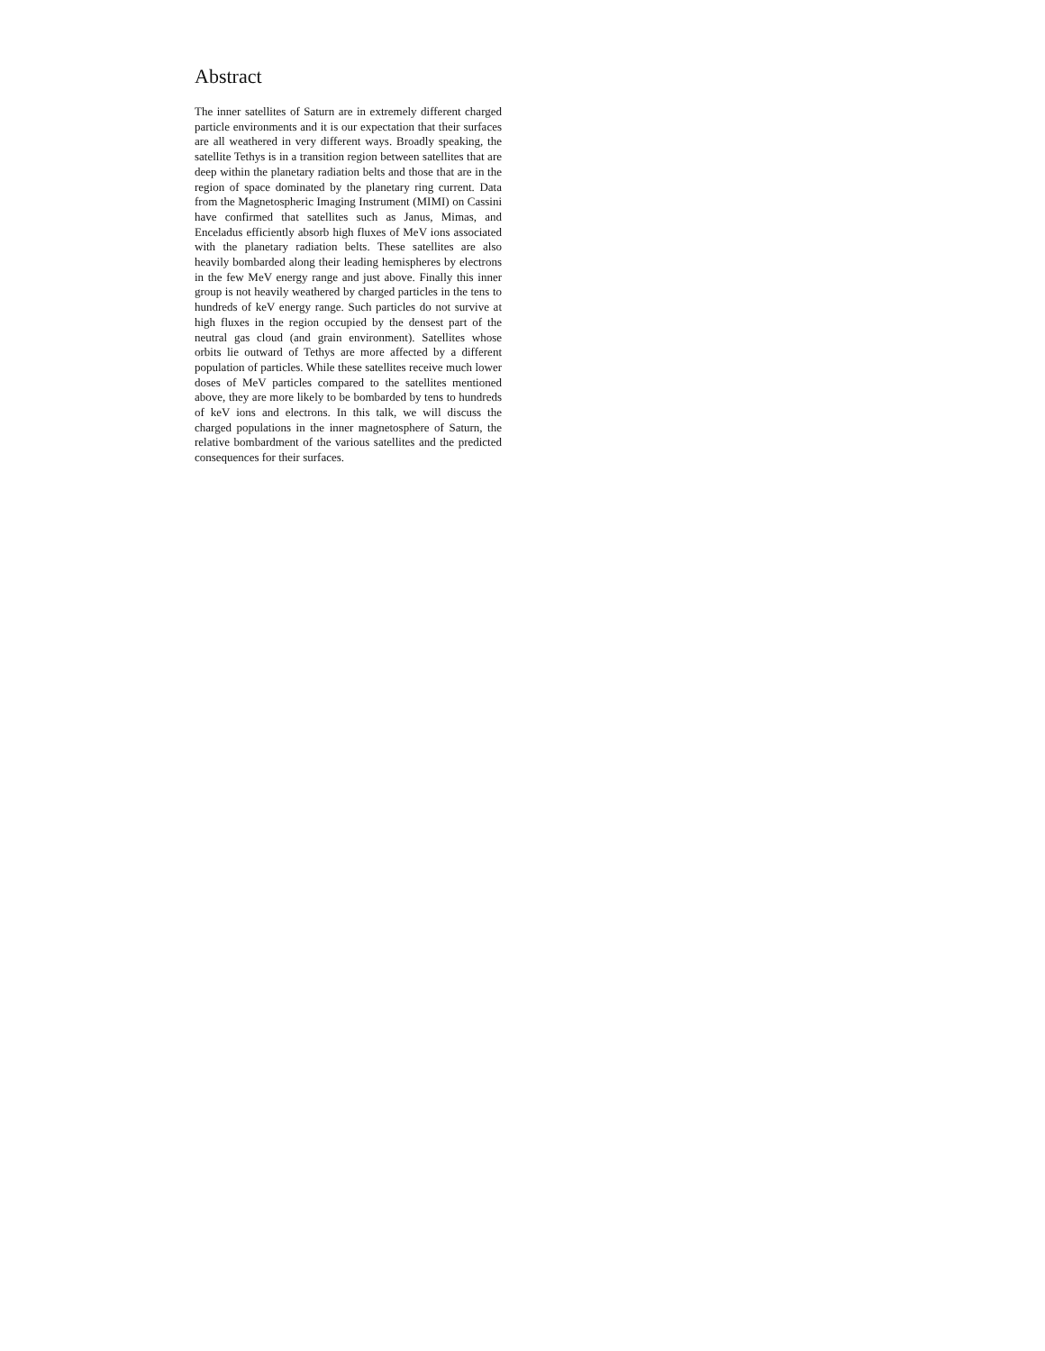Abstract
The inner satellites of Saturn are in extremely different charged particle environments and it is our expectation that their surfaces are all weathered in very different ways. Broadly speaking, the satellite Tethys is in a transition region between satellites that are deep within the planetary radiation belts and those that are in the region of space dominated by the planetary ring current. Data from the Magnetospheric Imaging Instrument (MIMI) on Cassini have confirmed that satellites such as Janus, Mimas, and Enceladus efficiently absorb high fluxes of MeV ions associated with the planetary radiation belts. These satellites are also heavily bombarded along their leading hemispheres by electrons in the few MeV energy range and just above. Finally this inner group is not heavily weathered by charged particles in the tens to hundreds of keV energy range. Such particles do not survive at high fluxes in the region occupied by the densest part of the neutral gas cloud (and grain environment). Satellites whose orbits lie outward of Tethys are more affected by a different population of particles. While these satellites receive much lower doses of MeV particles compared to the satellites mentioned above, they are more likely to be bombarded by tens to hundreds of keV ions and electrons. In this talk, we will discuss the charged populations in the inner magnetosphere of Saturn, the relative bombardment of the various satellites and the predicted consequences for their surfaces.